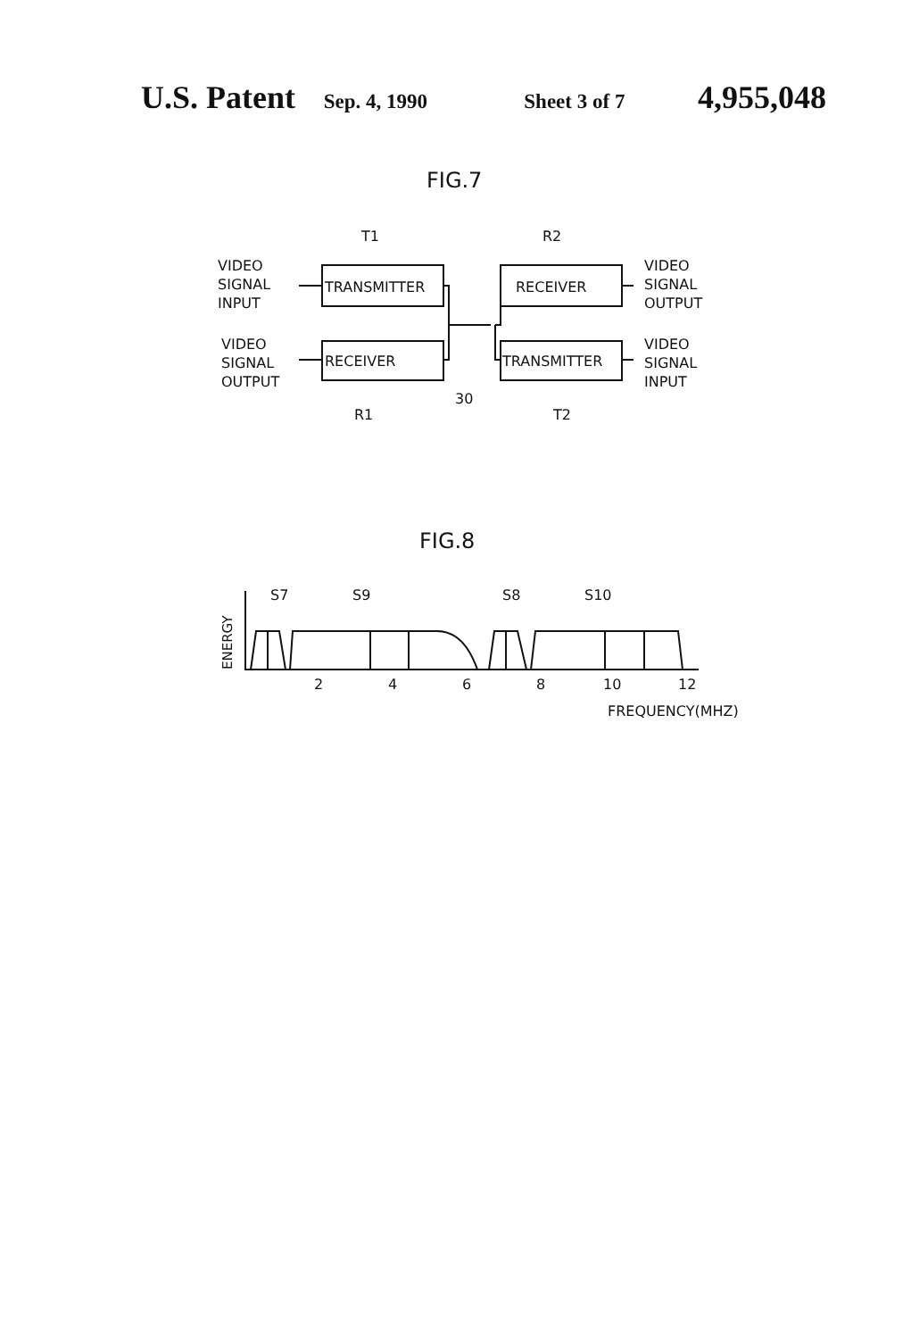U.S. Patent Sep. 4, 1990 Sheet 3 of 7 4,955,048
FIG.7
T1
R2
VIDEO
SIGNAL
INPUT
VIDEO
SIGNAL
OUTPUT
TRANSMITTER
RECEIVER
RECEIVER
TRANSMITTER
VIDEO
SIGNAL
OUTPUT
VIDEO
SIGNAL
INPUT
30
R1
T2
FIG.8
S7
S9
S8
S10
ENERGY
2
4
6
8
10
12
FREQUENCY(MHZ)